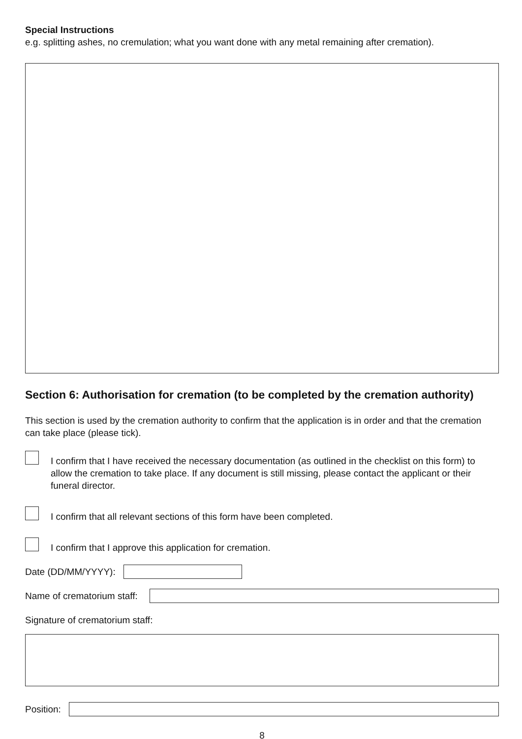Special Instructions
e.g. splitting ashes, no cremulation; what you want done with any metal remaining after cremation).
Section 6: Authorisation for cremation (to be completed by the cremation authority)
This section is used by the cremation authority to confirm that the application is in order and that the cremation can take place (please tick).
I confirm that I have received the necessary documentation (as outlined in the checklist on this form) to allow the cremation to take place. If any document is still missing, please contact the applicant or their funeral director.
I confirm that all relevant sections of this form have been completed.
I confirm that I approve this application for cremation.
Date (DD/MM/YYYY):
Name of crematorium staff:
Signature of crematorium staff:
Position:
8